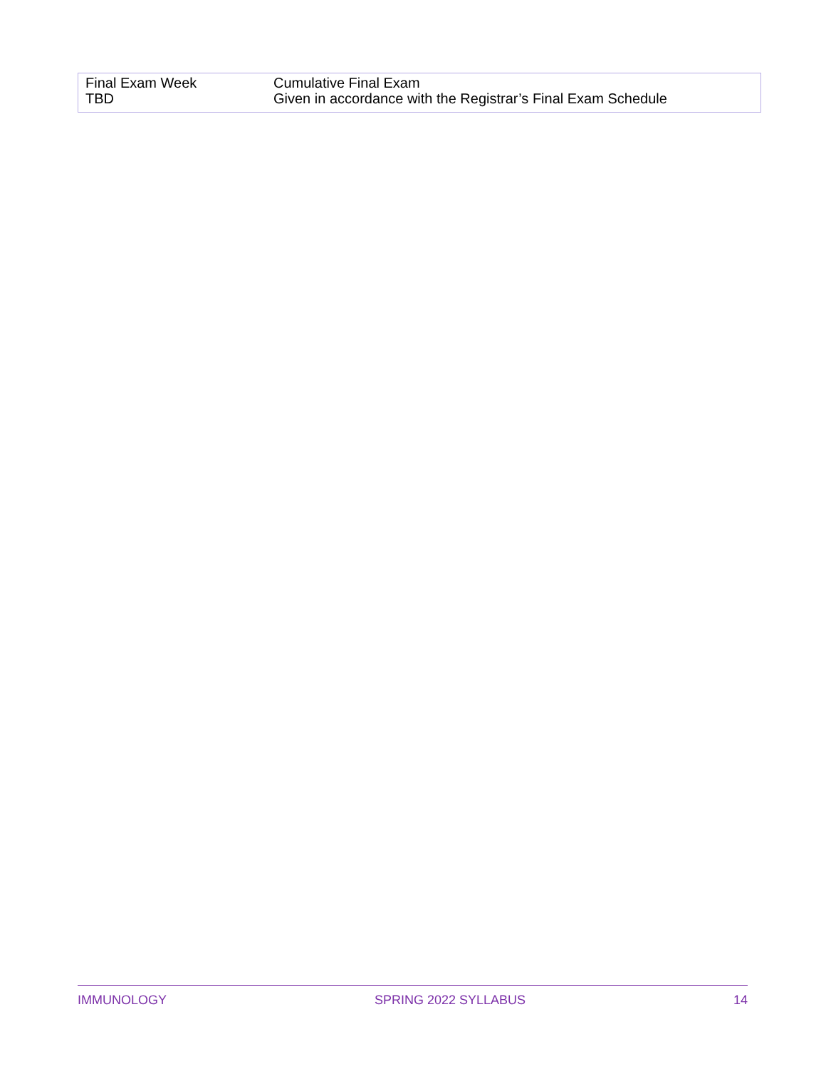| Final Exam Week TBD | Cumulative Final Exam Given in accordance with the Registrar’s Final Exam Schedule |
IMMUNOLOGY SPRING 2022 SYLLABUS 14